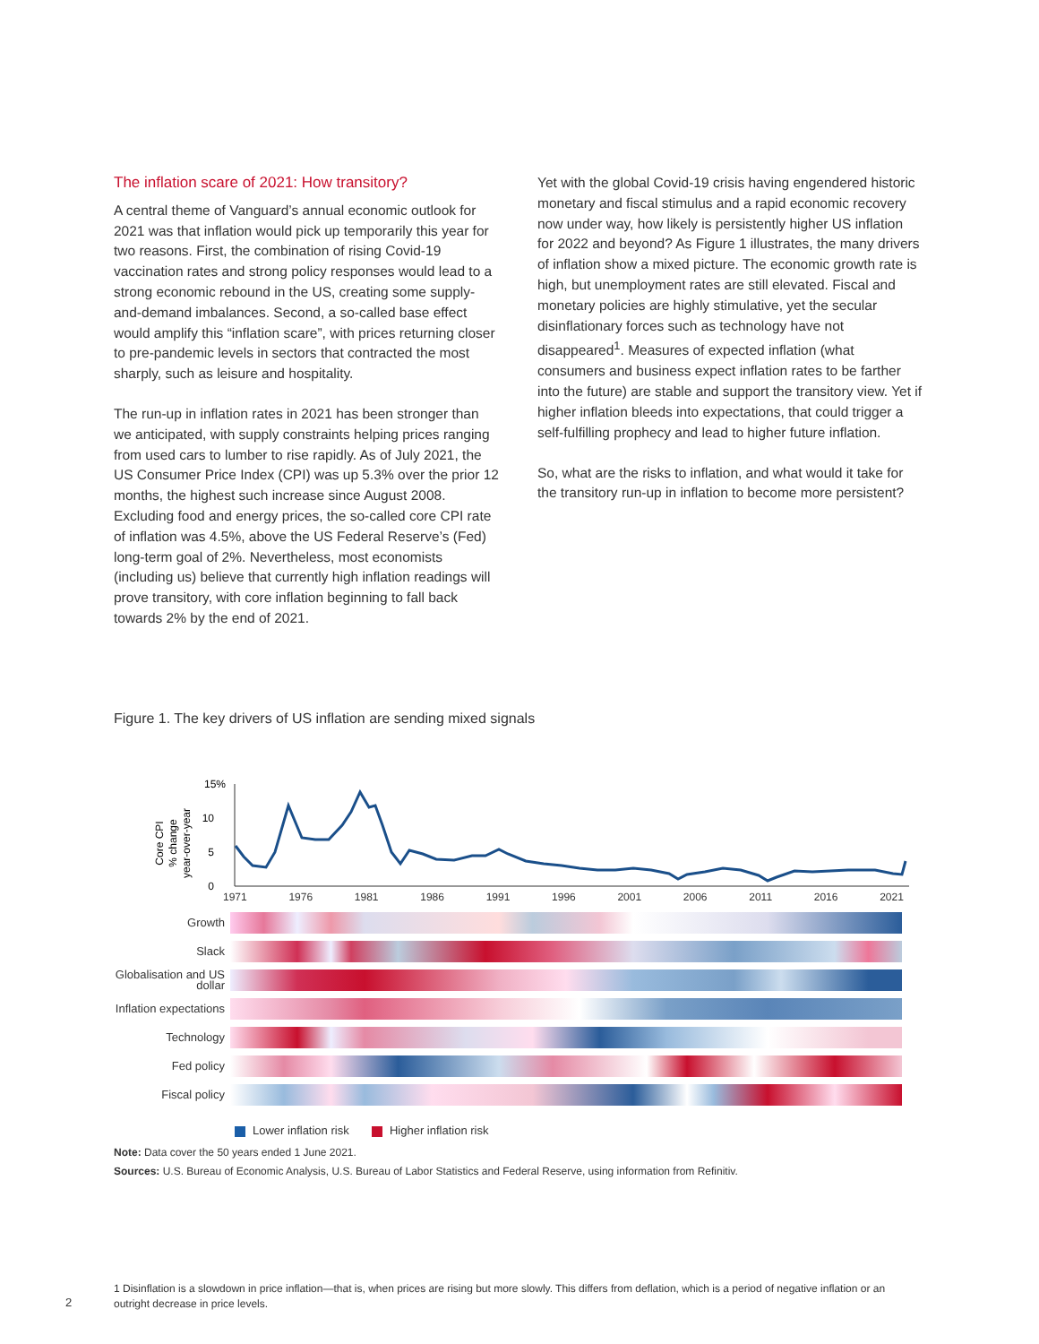The inflation scare of 2021: How transitory?
A central theme of Vanguard’s annual economic outlook for 2021 was that inflation would pick up temporarily this year for two reasons. First, the combination of rising Covid-19 vaccination rates and strong policy responses would lead to a strong economic rebound in the US, creating some supply-and-demand imbalances. Second, a so-called base effect would amplify this “inflation scare”, with prices returning closer to pre-pandemic levels in sectors that contracted the most sharply, such as leisure and hospitality.
The run-up in inflation rates in 2021 has been stronger than we anticipated, with supply constraints helping prices ranging from used cars to lumber to rise rapidly. As of July 2021, the US Consumer Price Index (CPI) was up 5.3% over the prior 12 months, the highest such increase since August 2008. Excluding food and energy prices, the so-called core CPI rate of inflation was 4.5%, above the US Federal Reserve’s (Fed) long-term goal of 2%. Nevertheless, most economists (including us) believe that currently high inflation readings will prove transitory, with core inflation beginning to fall back towards 2% by the end of 2021.
Yet with the global Covid-19 crisis having engendered historic monetary and fiscal stimulus and a rapid economic recovery now under way, how likely is persistently higher US inflation for 2022 and beyond? As Figure 1 illustrates, the many drivers of inflation show a mixed picture. The economic growth rate is high, but unemployment rates are still elevated. Fiscal and monetary policies are highly stimulative, yet the secular disinflationary forces such as technology have not disappeared<sup>1</sup>. Measures of expected inflation (what consumers and business expect inflation rates to be farther into the future) are stable and support the transitory view. Yet if higher inflation bleeds into expectations, that could trigger a self-fulfilling prophecy and lead to higher future inflation.
So, what are the risks to inflation, and what would it take for the transitory run-up in inflation to become more persistent?
Figure 1. The key drivers of US inflation are sending mixed signals
Core CPI
% change
year-over-year
15%
10
5
0
1971 1976 1981 1986 1991 1996 2001 2006 2011 2016 2021
Growth
Slack
Globalisation and US dollar
Inflation expectations
Technology
Fed policy
Fiscal policy
Lower inflation risk Higher inflation risk
Note: Data cover the 50 years ended 1 June 2021.
Sources: U.S. Bureau of Economic Analysis, U.S. Bureau of Labor Statistics and Federal Reserve, using information from Refinitiv.
1 Disinflation is a slowdown in price inflation—that is, when prices are rising but more slowly. This differs from deflation, which is a period of negative inflation or an outright decrease in price levels.
2